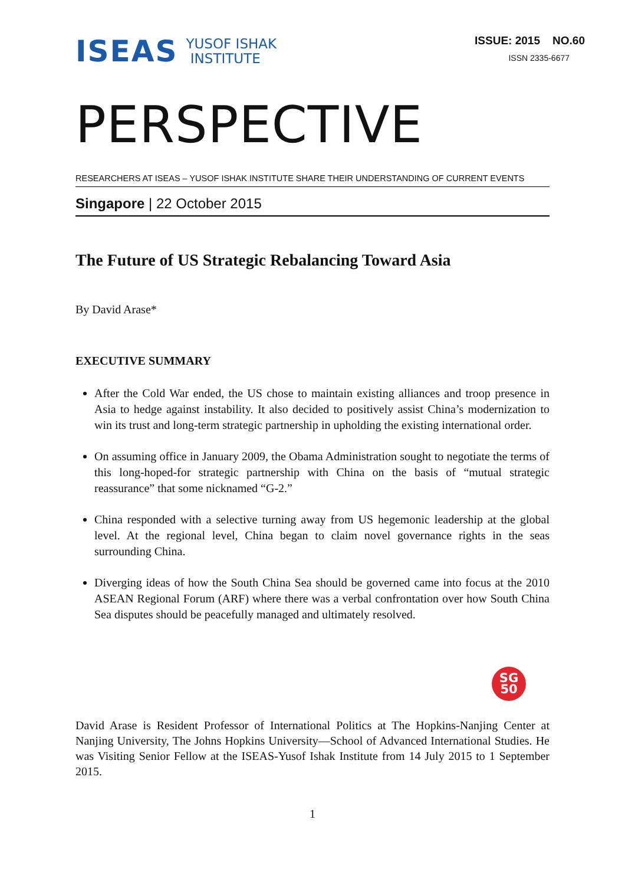ISEAS YUSOF ISHAK
INSTITUTE
ISSUE: 2015 NO.60
ISSN 2335-6677
PERSPECTIVE
RESEARCHERS AT ISEAS – YUSOF ISHAK INSTITUTE SHARE THEIR UNDERSTANDING OF CURRENT EVENTS
Singapore | 22 October 2015
The Future of US Strategic Rebalancing Toward Asia
By David Arase*
EXECUTIVE SUMMARY
After the Cold War ended, the US chose to maintain existing alliances and troop presence in Asia to hedge against instability. It also decided to positively assist China’s modernization to win its trust and long-term strategic partnership in upholding the existing international order.
On assuming office in January 2009, the Obama Administration sought to negotiate the terms of this long-hoped-for strategic partnership with China on the basis of “mutual strategic reassurance” that some nicknamed “G-2.”
China responded with a selective turning away from US hegemonic leadership at the global level. At the regional level, China began to claim novel governance rights in the seas surrounding China.
Diverging ideas of how the South China Sea should be governed came into focus at the 2010 ASEAN Regional Forum (ARF) where there was a verbal confrontation over how South China Sea disputes should be peacefully managed and ultimately resolved.
SG
50
David Arase is Resident Professor of International Politics at The Hopkins-Nanjing Center at Nanjing University, The Johns Hopkins University—School of Advanced International Studies. He was Visiting Senior Fellow at the ISEAS-Yusof Ishak Institute from 14 July 2015 to 1 September 2015.
1